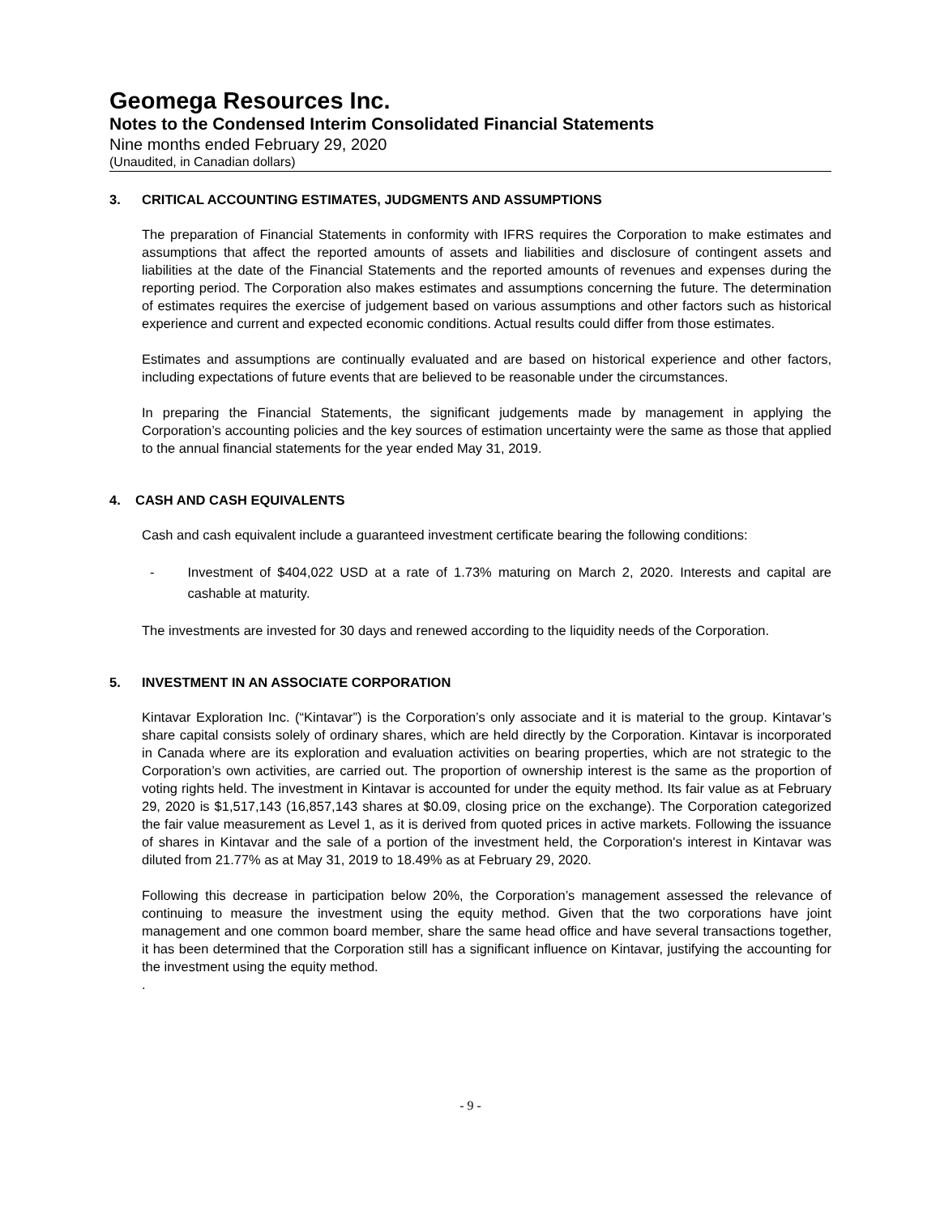Geomega Resources Inc.
Notes to the Condensed Interim Consolidated Financial Statements
Nine months ended February 29, 2020
(Unaudited, in Canadian dollars)
3. CRITICAL ACCOUNTING ESTIMATES, JUDGMENTS AND ASSUMPTIONS
The preparation of Financial Statements in conformity with IFRS requires the Corporation to make estimates and assumptions that affect the reported amounts of assets and liabilities and disclosure of contingent assets and liabilities at the date of the Financial Statements and the reported amounts of revenues and expenses during the reporting period. The Corporation also makes estimates and assumptions concerning the future. The determination of estimates requires the exercise of judgement based on various assumptions and other factors such as historical experience and current and expected economic conditions. Actual results could differ from those estimates.
Estimates and assumptions are continually evaluated and are based on historical experience and other factors, including expectations of future events that are believed to be reasonable under the circumstances.
In preparing the Financial Statements, the significant judgements made by management in applying the Corporation’s accounting policies and the key sources of estimation uncertainty were the same as those that applied to the annual financial statements for the year ended May 31, 2019.
4. CASH AND CASH EQUIVALENTS
Cash and cash equivalent include a guaranteed investment certificate bearing the following conditions:
- Investment of $404,022 USD at a rate of 1.73% maturing on March 2, 2020. Interests and capital are cashable at maturity.
The investments are invested for 30 days and renewed according to the liquidity needs of the Corporation.
5. INVESTMENT IN AN ASSOCIATE CORPORATION
Kintavar Exploration Inc. (“Kintavar”) is the Corporation’s only associate and it is material to the group. Kintavar’s share capital consists solely of ordinary shares, which are held directly by the Corporation. Kintavar is incorporated in Canada where are its exploration and evaluation activities on bearing properties, which are not strategic to the Corporation’s own activities, are carried out. The proportion of ownership interest is the same as the proportion of voting rights held. The investment in Kintavar is accounted for under the equity method. Its fair value as at February 29, 2020 is $1,517,143 (16,857,143 shares at $0.09, closing price on the exchange). The Corporation categorized the fair value measurement as Level 1, as it is derived from quoted prices in active markets. Following the issuance of shares in Kintavar and the sale of a portion of the investment held, the Corporation's interest in Kintavar was diluted from 21.77% as at May 31, 2019 to 18.49% as at February 29, 2020.
Following this decrease in participation below 20%, the Corporation’s management assessed the relevance of continuing to measure the investment using the equity method. Given that the two corporations have joint management and one common board member, share the same head office and have several transactions together, it has been determined that the Corporation still has a significant influence on Kintavar, justifying the accounting for the investment using the equity method.
.
- 9 -